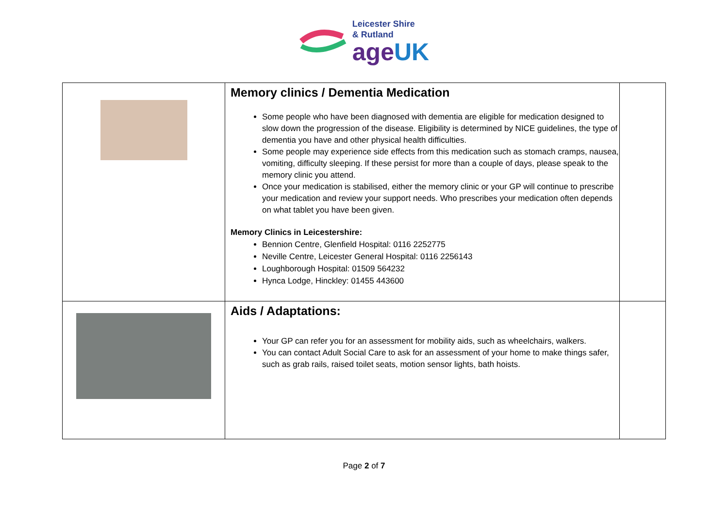Leicester Shire
& Rutland
ageUK
| | Memory clinics / Dementia Medication Some people who have been diagnosed with dementia are eligible for medication designed to slow down the progression of the disease. Eligibility is determined by NICE guidelines, the type of dementia you have and other physical health difficulties. Some people may experience side effects from this medication such as stomach cramps, nausea, vomiting, difficulty sleeping. If these persist for more than a couple of days, please speak to the memory clinic you attend. Once your medication is stabilised, either the memory clinic or your GP will continue to prescribe your medication and review your support needs. Who prescribes your medication often depends on what tablet you have been given. Memory Clinics in Leicestershire: Bennion Centre, Glenfield Hospital: 0116 2252775 Neville Centre, Leicester General Hospital: 0116 2256143 Loughborough Hospital: 01509 564232 Hynca Lodge, Hinckley: 01455 443600 | |
| | Aids / Adaptations: Your GP can refer you for an assessment for mobility aids, such as wheelchairs, walkers. You can contact Adult Social Care to ask for an assessment of your home to make things safer, such as grab rails, raised toilet seats, motion sensor lights, bath hoists. | |
Page 2 of 7